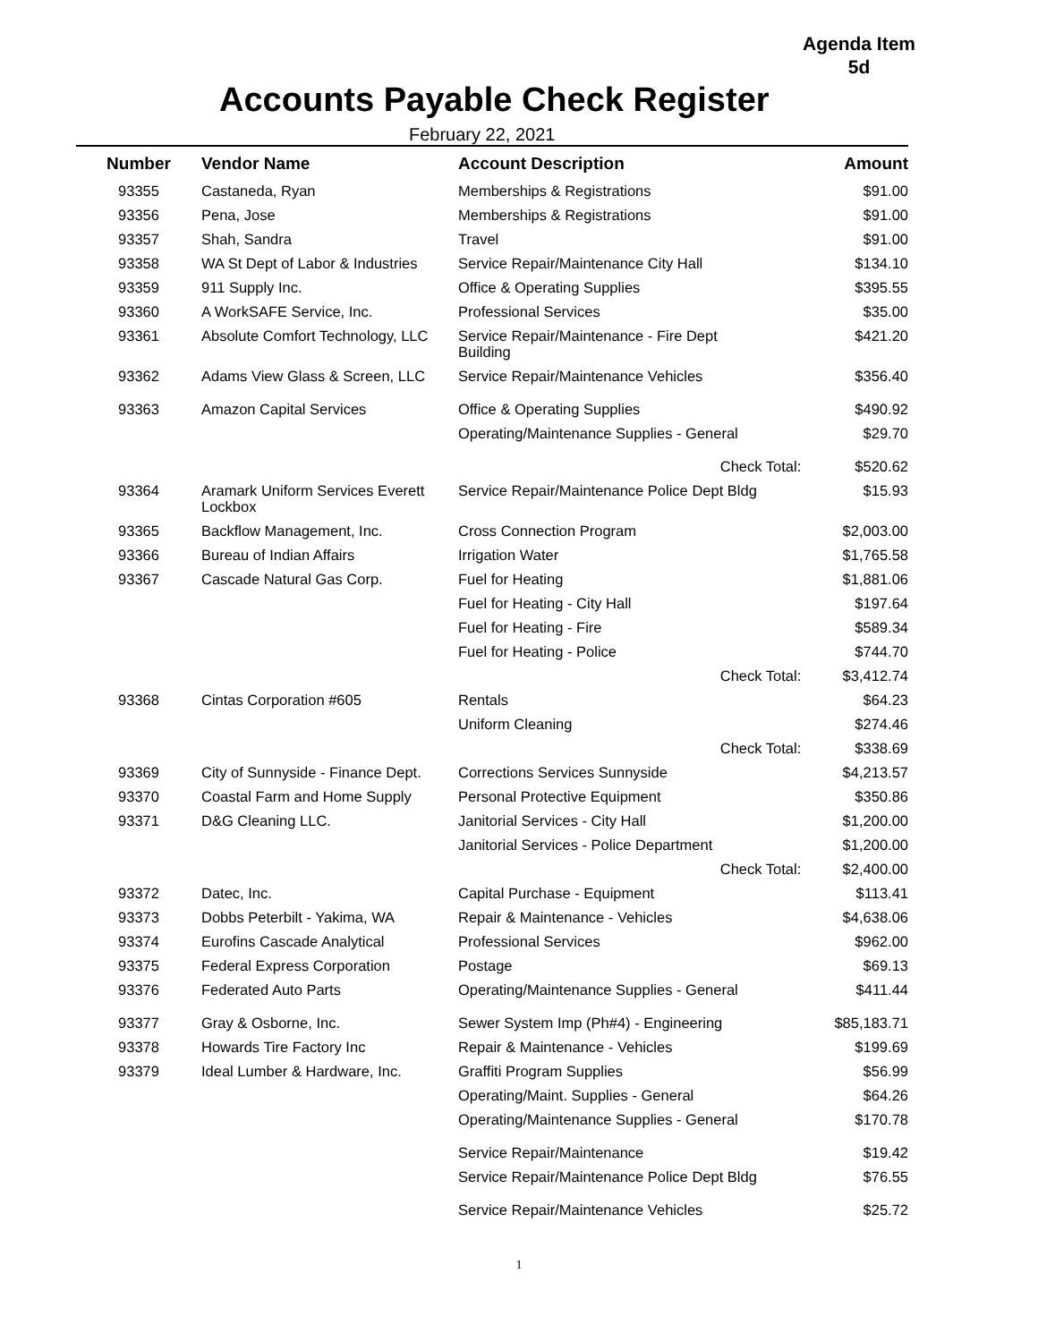Agenda Item 5d
Accounts Payable Check Register
February 22, 2021
| Number | Vendor Name | Account Description | Amount |
| --- | --- | --- | --- |
| 93355 | Castaneda, Ryan | Memberships & Registrations | $91.00 |
| 93356 | Pena, Jose | Memberships & Registrations | $91.00 |
| 93357 | Shah, Sandra | Travel | $91.00 |
| 93358 | WA St Dept of Labor & Industries | Service Repair/Maintenance City Hall | $134.10 |
| 93359 | 911 Supply Inc. | Office & Operating Supplies | $395.55 |
| 93360 | A WorkSAFE Service, Inc. | Professional Services | $35.00 |
| 93361 | Absolute Comfort Technology, LLC | Service Repair/Maintenance - Fire Dept Building | $421.20 |
| 93362 | Adams View Glass & Screen, LLC | Service Repair/Maintenance Vehicles | $356.40 |
| 93363 | Amazon Capital Services | Office & Operating Supplies | $490.92 |
| | | Operating/Maintenance Supplies - General | $29.70 |
| | | Check Total: | $520.62 |
| 93364 | Aramark Uniform Services Everett Lockbox | Service Repair/Maintenance Police Dept Bldg | $15.93 |
| 93365 | Backflow Management, Inc. | Cross Connection Program | $2,003.00 |
| 93366 | Bureau of Indian Affairs | Irrigation Water | $1,765.58 |
| 93367 | Cascade Natural Gas Corp. | Fuel for Heating | $1,881.06 |
| | | Fuel for Heating - City Hall | $197.64 |
| | | Fuel for Heating - Fire | $589.34 |
| | | Fuel for Heating - Police | $744.70 |
| | | Check Total: | $3,412.74 |
| 93368 | Cintas Corporation #605 | Rentals | $64.23 |
| | | Uniform Cleaning | $274.46 |
| | | Check Total: | $338.69 |
| 93369 | City of Sunnyside - Finance Dept. | Corrections Services Sunnyside | $4,213.57 |
| 93370 | Coastal Farm and Home Supply | Personal Protective Equipment | $350.86 |
| 93371 | D&G Cleaning LLC. | Janitorial Services - City Hall | $1,200.00 |
| | | Janitorial Services - Police Department | $1,200.00 |
| | | Check Total: | $2,400.00 |
| 93372 | Datec, Inc. | Capital Purchase - Equipment | $113.41 |
| 93373 | Dobbs Peterbilt - Yakima, WA | Repair & Maintenance - Vehicles | $4,638.06 |
| 93374 | Eurofins Cascade Analytical | Professional Services | $962.00 |
| 93375 | Federal Express Corporation | Postage | $69.13 |
| 93376 | Federated Auto Parts | Operating/Maintenance Supplies - General | $411.44 |
| 93377 | Gray & Osborne, Inc. | Sewer System Imp (Ph#4) - Engineering | $85,183.71 |
| 93378 | Howards Tire Factory Inc | Repair & Maintenance - Vehicles | $199.69 |
| 93379 | Ideal Lumber & Hardware, Inc. | Graffiti Program Supplies | $56.99 |
| | | Operating/Maint. Supplies - General | $64.26 |
| | | Operating/Maintenance Supplies - General | $170.78 |
| | | Service Repair/Maintenance | $19.42 |
| | | Service Repair/Maintenance Police Dept Bldg | $76.55 |
| | | Service Repair/Maintenance Vehicles | $25.72 |
1